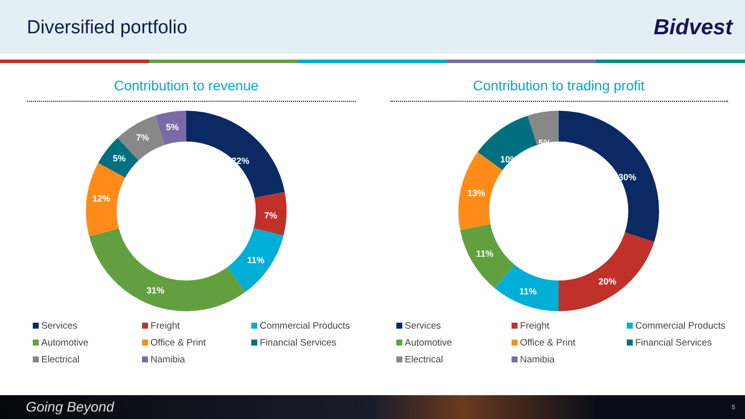Diversified portfolio
Bidvest
Contribution to revenue
22%
7%
11%
31%
12%
5%
7%
5%
Services Freight Commercial Products Automotive Office & Print Financial Services Electrical Namibia
Contribution to trading profit
30%
20%
11%
11%
13%
10%
5%
Services Freight Commercial Products Automotive Office & Print Financial Services Electrical Namibia
Going Beyond 5